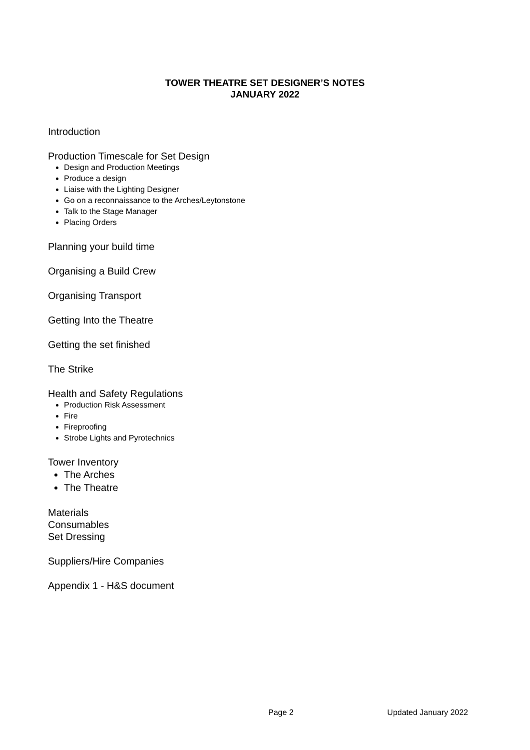TOWER THEATRE SET DESIGNER’S NOTES
JANUARY 2022
Introduction
Production Timescale for Set Design
Design and Production Meetings
Produce a design
Liaise with the Lighting Designer
Go on a reconnaissance to the Arches/Leytonstone
Talk to the Stage Manager
Placing Orders
Planning your build time
Organising a Build Crew
Organising Transport
Getting Into the Theatre
Getting the set finished
The Strike
Health and Safety Regulations
Production Risk Assessment
Fire
Fireproofing
Strobe Lights and Pyrotechnics
Tower Inventory
The Arches
The Theatre
Materials
Consumables
Set Dressing
Suppliers/Hire Companies
Appendix 1 - H&S document
Page 2 Updated January 2022